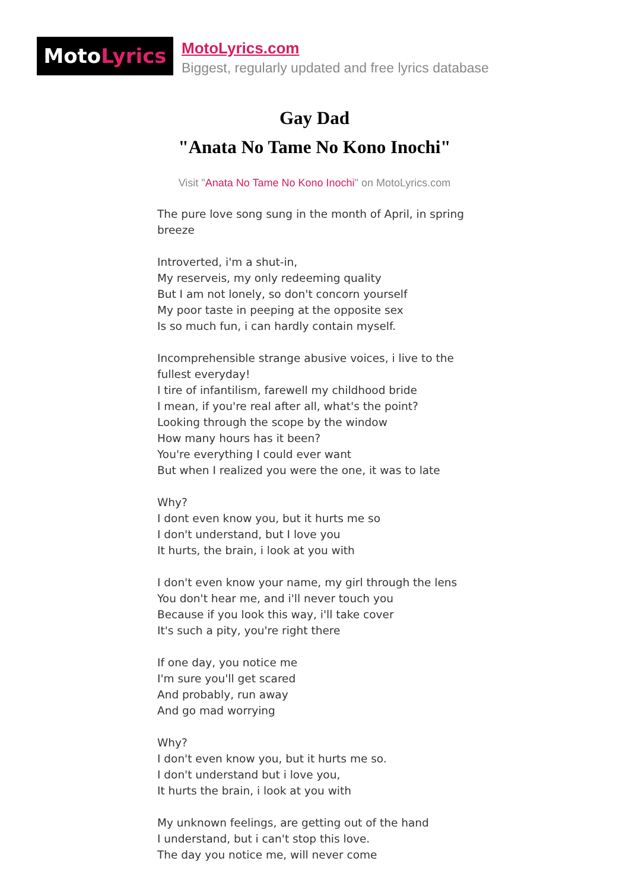MotoLyrics
MotoLyrics.com
Biggest, regularly updated and free lyrics database
Gay Dad
"Anata No Tame No Kono Inochi"
Visit "Anata No Tame No Kono Inochi" on MotoLyrics.com
The pure love song sung in the month of April, in spring breeze
Introverted, i'm a shut-in,
My reserveis, my only redeeming quality
But I am not lonely, so don't concorn yourself
My poor taste in peeping at the opposite sex
Is so much fun, i can hardly contain myself.
Incomprehensible strange abusive voices, i live to the fullest everyday!
I tire of infantilism, farewell my childhood bride
I mean, if you're real after all, what's the point?
Looking through the scope by the window
How many hours has it been?
You're everything I could ever want
But when I realized you were the one, it was to late
Why?
I dont even know you, but it hurts me so
I don't understand, but I love you
It hurts, the brain, i look at you with
I don't even know your name, my girl through the lens
You don't hear me, and i'll never touch you
Because if you look this way, i'll take cover
It's such a pity, you're right there
If one day, you notice me
I'm sure you'll get scared
And probably, run away
And go mad worrying
Why?
I don't even know you, but it hurts me so.
I don't understand but i love you,
It hurts the brain, i look at you with
My unknown feelings, are getting out of the hand
I understand, but i can't stop this love.
The day you notice me, will never come